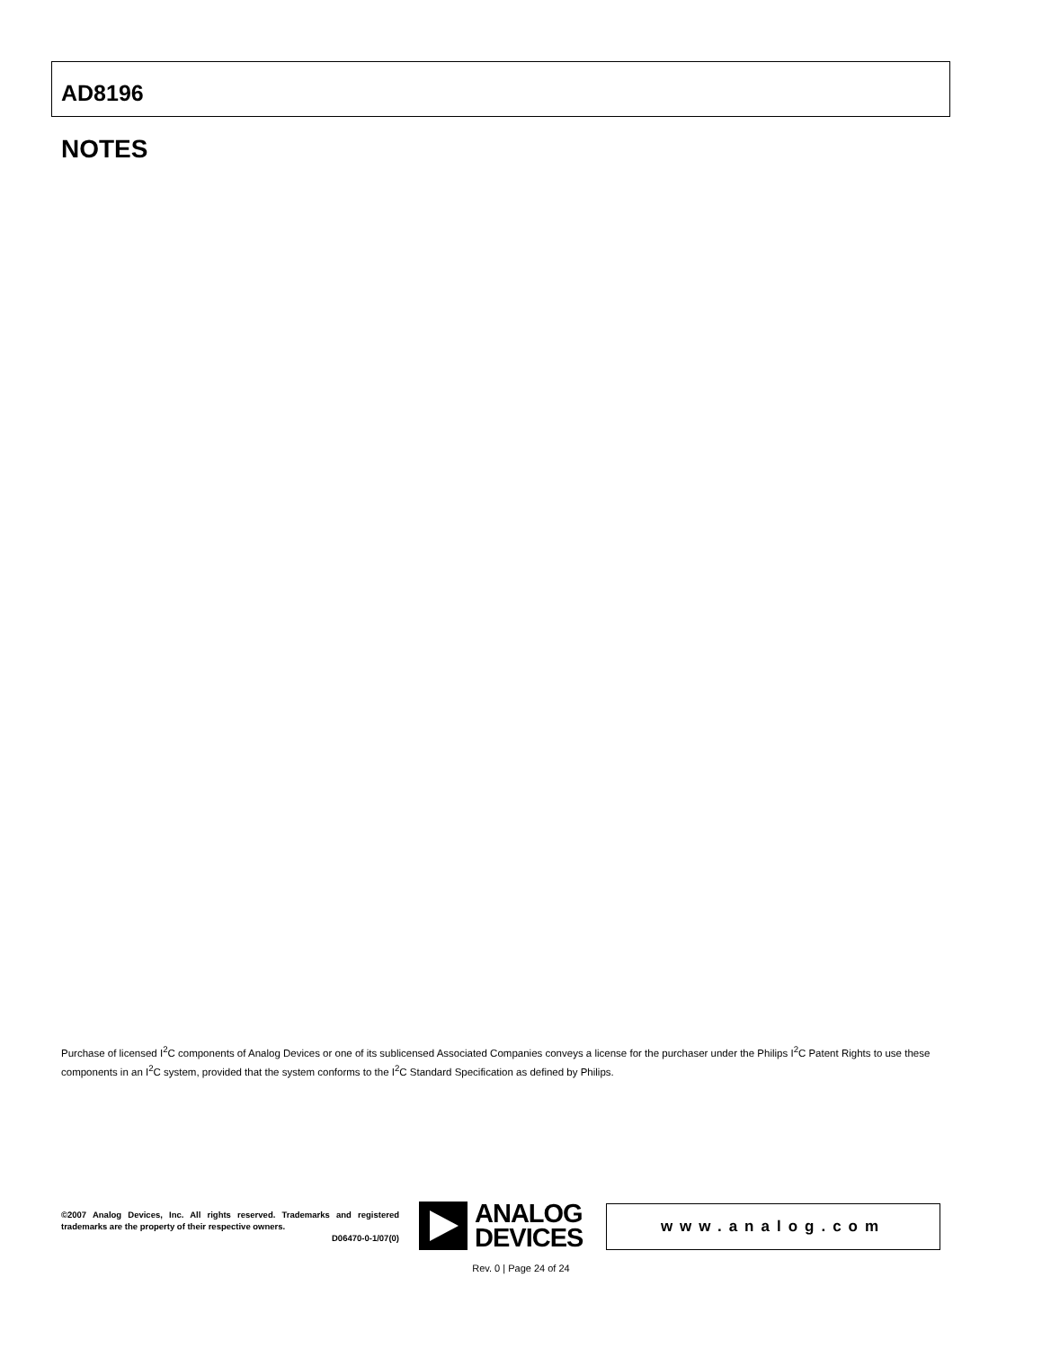AD8196
NOTES
Purchase of licensed I<sup>2</sup>C components of Analog Devices or one of its sublicensed Associated Companies conveys a license for the purchaser under the Philips I<sup>2</sup>C Patent Rights to use these components in an I<sup>2</sup>C system, provided that the system conforms to the I<sup>2</sup>C Standard Specification as defined by Philips.
©2007 Analog Devices, Inc. All rights reserved. Trademarks and registered trademarks are the property of their respective owners.
D06470-0-1/07(0)
ANALOG
DEVICES
www.analog.com
Rev. 0 | Page 24 of 24